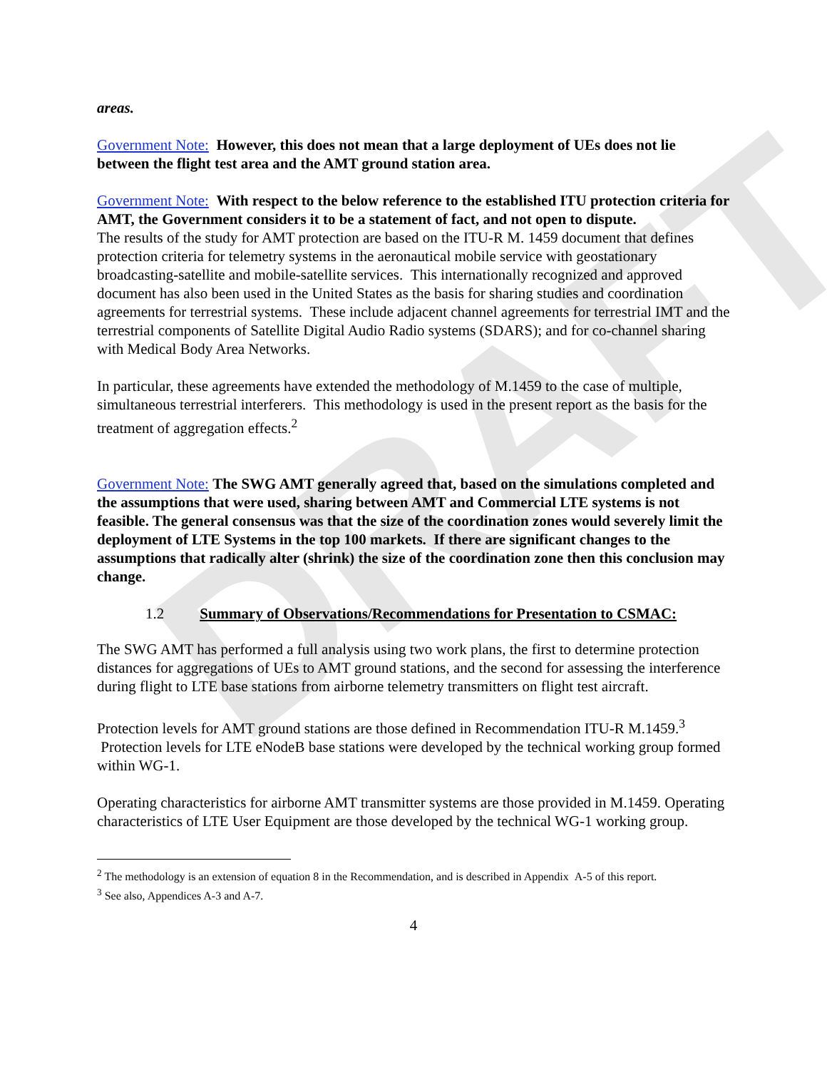DRAFT
areas.
Government Note: However, this does not mean that a large deployment of UEs does not lie between the flight test area and the AMT ground station area.
Government Note: With respect to the below reference to the established ITU protection criteria for AMT, the Government considers it to be a statement of fact, and not open to dispute.
The results of the study for AMT protection are based on the ITU-R M. 1459 document that defines protection criteria for telemetry systems in the aeronautical mobile service with geostationary broadcasting-satellite and mobile-satellite services. This internationally recognized and approved document has also been used in the United States as the basis for sharing studies and coordination agreements for terrestrial systems. These include adjacent channel agreements for terrestrial IMT and the terrestrial components of Satellite Digital Audio Radio systems (SDARS); and for co-channel sharing with Medical Body Area Networks.
In particular, these agreements have extended the methodology of M.1459 to the case of multiple, simultaneous terrestrial interferers. This methodology is used in the present report as the basis for the treatment of aggregation effects.<sup>2</sup>
Government Note: The SWG AMT generally agreed that, based on the simulations completed and the assumptions that were used, sharing between AMT and Commercial LTE systems is not feasible. The general consensus was that the size of the coordination zones would severely limit the deployment of LTE Systems in the top 100 markets. If there are significant changes to the assumptions that radically alter (shrink) the size of the coordination zone then this conclusion may change.
1.2 Summary of Observations/Recommendations for Presentation to CSMAC:
The SWG AMT has performed a full analysis using two work plans, the first to determine protection distances for aggregations of UEs to AMT ground stations, and the second for assessing the interference during flight to LTE base stations from airborne telemetry transmitters on flight test aircraft.
Protection levels for AMT ground stations are those defined in Recommendation ITU-R M.1459.<sup>3</sup> Protection levels for LTE eNodeB base stations were developed by the technical working group formed within WG-1.
Operating characteristics for airborne AMT transmitter systems are those provided in M.1459. Operating characteristics of LTE User Equipment are those developed by the technical WG-1 working group.
<sup>2</sup> The methodology is an extension of equation 8 in the Recommendation, and is described in Appendix A-5 of this report.
<sup>3</sup> See also, Appendices A-3 and A-7.
4